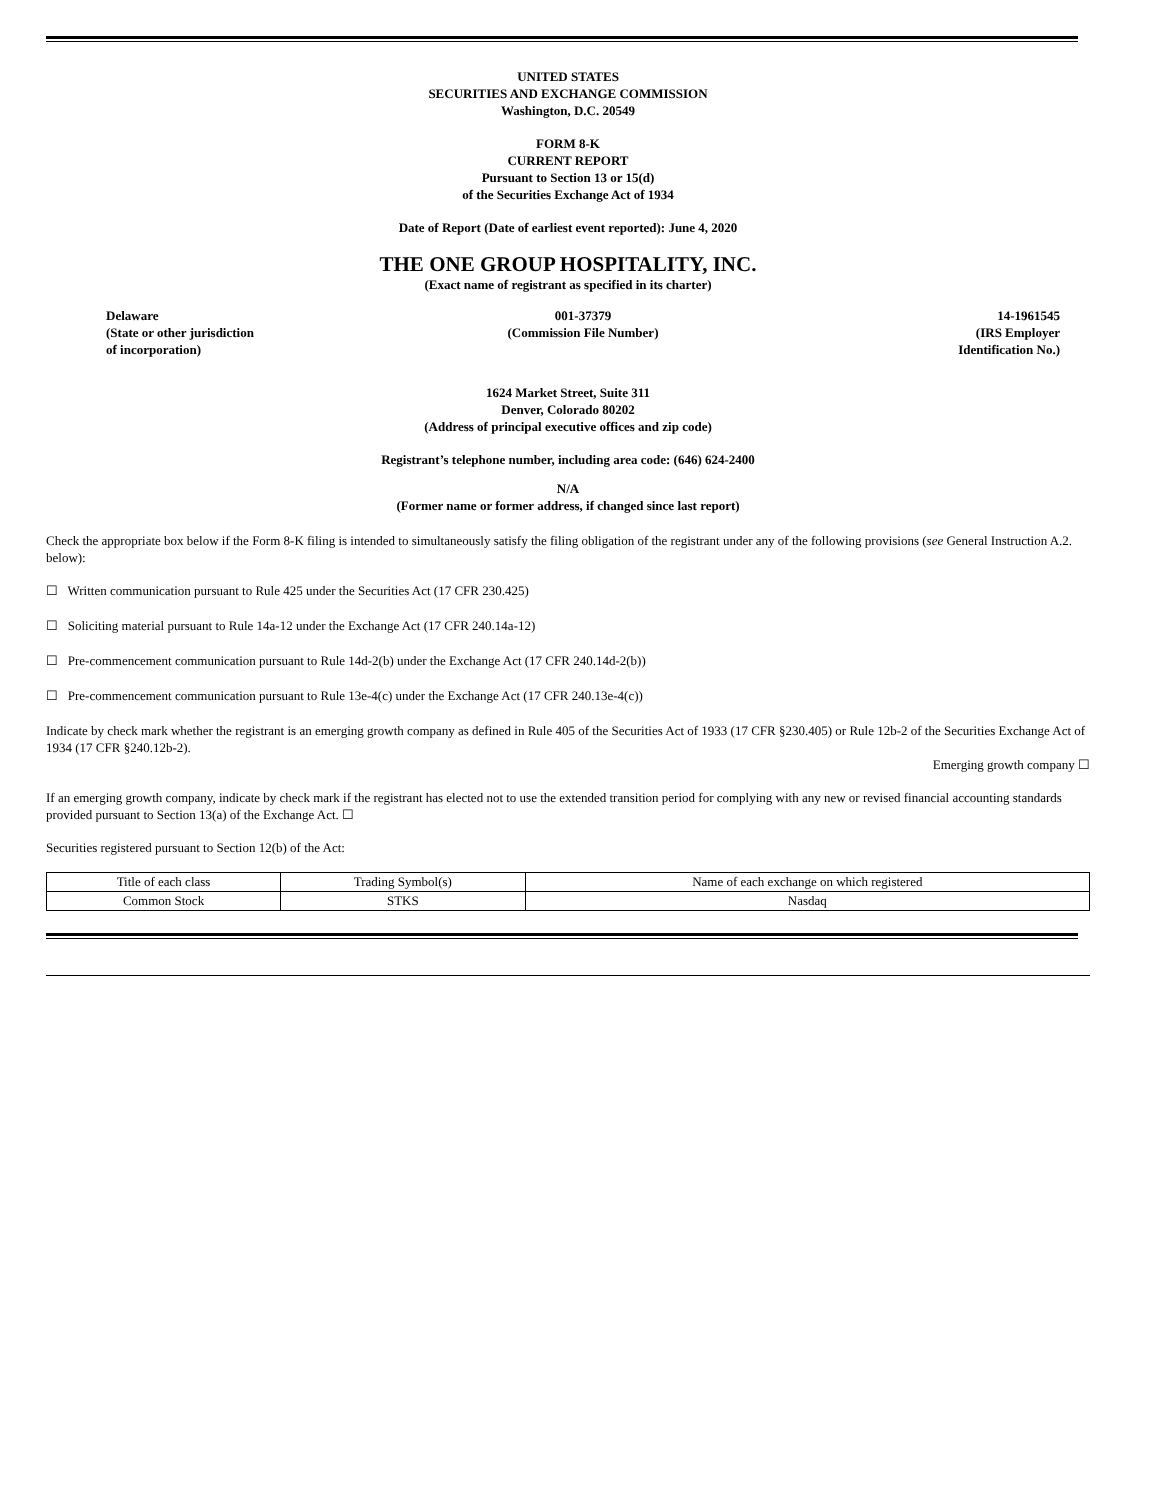UNITED STATES
SECURITIES AND EXCHANGE COMMISSION
Washington, D.C. 20549
FORM 8-K
CURRENT REPORT
Pursuant to Section 13 or 15(d)
of the Securities Exchange Act of 1934
Date of Report (Date of earliest event reported): June 4, 2020
THE ONE GROUP HOSPITALITY, INC.
(Exact name of registrant as specified in its charter)
Delaware
(State or other jurisdiction
of incorporation)
001-37379
(Commission File Number)
14-1961545
(IRS Employer
Identification No.)
1624 Market Street, Suite 311
Denver, Colorado 80202
(Address of principal executive offices and zip code)
Registrant’s telephone number, including area code: (646) 624-2400
N/A
(Former name or former address, if changed since last report)
Check the appropriate box below if the Form 8-K filing is intended to simultaneously satisfy the filing obligation of the registrant under any of the following provisions (see General Instruction A.2. below):
☐ Written communication pursuant to Rule 425 under the Securities Act (17 CFR 230.425)
☐ Soliciting material pursuant to Rule 14a-12 under the Exchange Act (17 CFR 240.14a-12)
☐ Pre-commencement communication pursuant to Rule 14d-2(b) under the Exchange Act (17 CFR 240.14d-2(b))
☐ Pre-commencement communication pursuant to Rule 13e-4(c) under the Exchange Act (17 CFR 240.13e-4(c))
Indicate by check mark whether the registrant is an emerging growth company as defined in Rule 405 of the Securities Act of 1933 (17 CFR §230.405) or Rule 12b-2 of the Securities Exchange Act of 1934 (17 CFR §240.12b-2).
Emerging growth company ☐
If an emerging growth company, indicate by check mark if the registrant has elected not to use the extended transition period for complying with any new or revised financial accounting standards provided pursuant to Section 13(a) of the Exchange Act. ☐
Securities registered pursuant to Section 12(b) of the Act:
| Title of each class | Trading Symbol(s) | Name of each exchange on which registered |
| --- | --- | --- |
| Common Stock | STKS | Nasdaq |